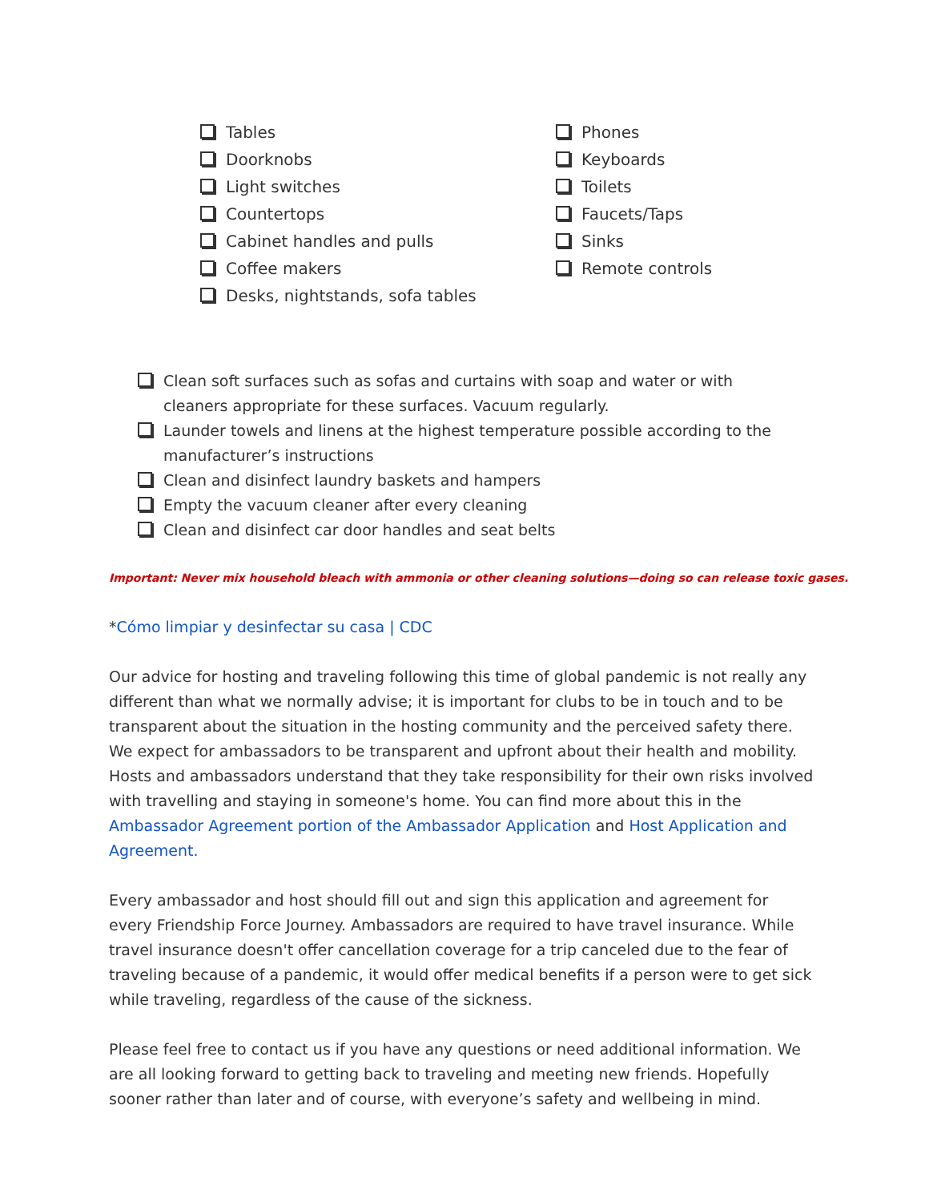Tables
Doorknobs
Light switches
Countertops
Cabinet handles and pulls
Coffee makers
Desks, nightstands, sofa tables
Phones
Keyboards
Toilets
Faucets/Taps
Sinks
Remote controls
Clean soft surfaces such as sofas and curtains with soap and water or with cleaners appropriate for these surfaces. Vacuum regularly.
Launder towels and linens at the highest temperature possible according to the manufacturer’s instructions
Clean and disinfect laundry baskets and hampers
Empty the vacuum cleaner after every cleaning
Clean and disinfect car door handles and seat belts
Important: Never mix household bleach with ammonia or other cleaning solutions—doing so can release toxic gases.
*Cómo limpiar y desinfectar su casa | CDC
Our advice for hosting and traveling following this time of global pandemic is not really any different than what we normally advise; it is important for clubs to be in touch and to be transparent about the situation in the hosting community and the perceived safety there. We expect for ambassadors to be transparent and upfront about their health and mobility. Hosts and ambassadors understand that they take responsibility for their own risks involved with travelling and staying in someone's home. You can find more about this in the Ambassador Agreement portion of the Ambassador Application and Host Application and Agreement.
Every ambassador and host should fill out and sign this application and agreement for every Friendship Force Journey. Ambassadors are required to have travel insurance. While travel insurance doesn't offer cancellation coverage for a trip canceled due to the fear of traveling because of a pandemic, it would offer medical benefits if a person were to get sick while traveling, regardless of the cause of the sickness.
Please feel free to contact us if you have any questions or need additional information. We are all looking forward to getting back to traveling and meeting new friends. Hopefully sooner rather than later and of course, with everyone’s safety and wellbeing in mind.